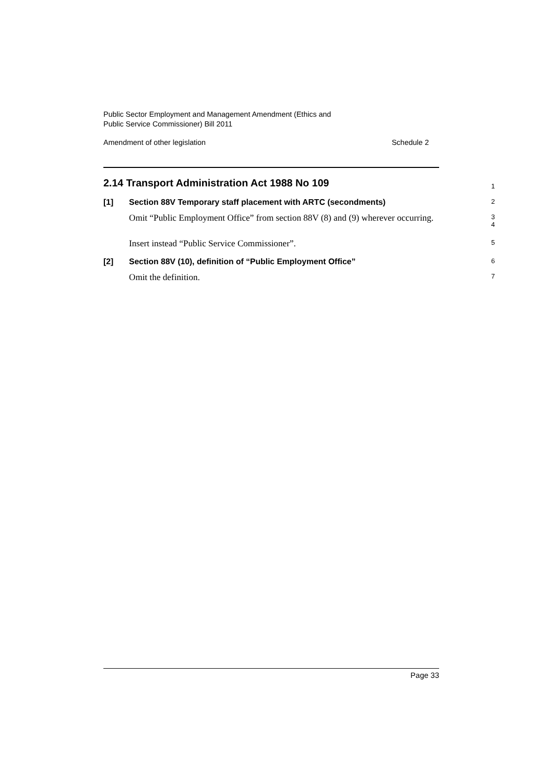Public Sector Employment and Management Amendment (Ethics and
Public Service Commissioner) Bill 2011
Amendment of other legislation Schedule 2
2.14 Transport Administration Act 1988 No 109
1
[1] Section 88V Temporary staff placement with ARTC (secondments)
2
Omit “Public Employment Office” from section 88V (8) and (9) wherever occurring.
3
4
Insert instead “Public Service Commissioner”.
5
[2] Section 88V (10), definition of “Public Employment Office”
6
Omit the definition.
7
Page 33